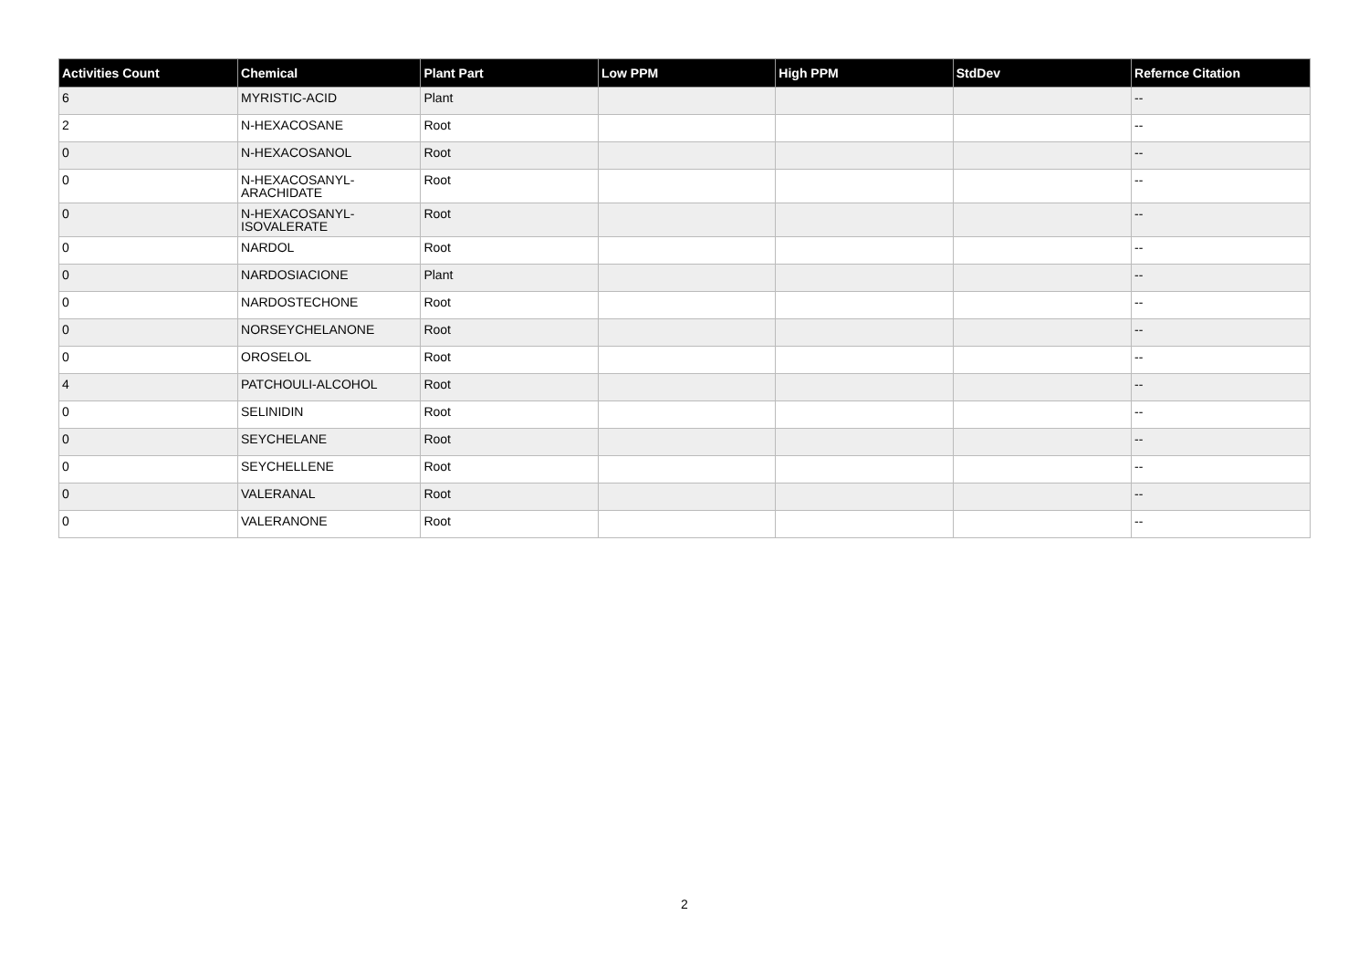| Activities Count | Chemical | Plant Part | Low PPM | High PPM | StdDev | Refernce Citation |
| --- | --- | --- | --- | --- | --- | --- |
| 6 | MYRISTIC-ACID | Plant | | | | -- |
| 2 | N-HEXACOSANE | Root | | | | -- |
| 0 | N-HEXACOSANOL | Root | | | | -- |
| 0 | N-HEXACOSANYL- ARACHIDATE | Root | | | | -- |
| 0 | N-HEXACOSANYL- ISOVALERATE | Root | | | | -- |
| 0 | NARDOL | Root | | | | -- |
| 0 | NARDOSIACIONE | Plant | | | | -- |
| 0 | NARDOSTECHONE | Root | | | | -- |
| 0 | NORSEYCHELANONE | Root | | | | -- |
| 0 | OROSELOL | Root | | | | -- |
| 4 | PATCHOULI-ALCOHOL | Root | | | | -- |
| 0 | SELINIDIN | Root | | | | -- |
| 0 | SEYCHELANE | Root | | | | -- |
| 0 | SEYCHELLENE | Root | | | | -- |
| 0 | VALERANAL | Root | | | | -- |
| 0 | VALERANONE | Root | | | | -- |
2